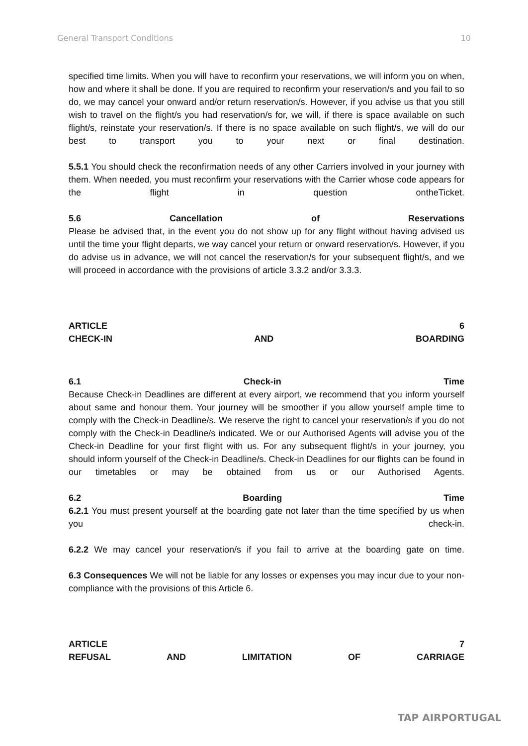General Transport Conditions 10
specified time limits. When you will have to reconfirm your reservations, we will inform you on when, how and where it shall be done. If you are required to reconfirm your reservation/s and you fail to so do, we may cancel your onward and/or return reservation/s. However, if you advise us that you still wish to travel on the flight/s you had reservation/s for, we will, if there is space available on such flight/s, reinstate your reservation/s. If there is no space available on such flight/s, we will do our best to transport you to your next or final destination.
5.5.1 You should check the reconfirmation needs of any other Carriers involved in your journey with them. When needed, you must reconfirm your reservations with the Carrier whose code appears for the flight in question ontheTicket.
5.6 Cancellation of Reservations
Please be advised that, in the event you do not show up for any flight without having advised us until the time your flight departs, we way cancel your return or onward reservation/s. However, if you do advise us in advance, we will not cancel the reservation/s for your subsequent flight/s, and we will proceed in accordance with the provisions of article 3.3.2 and/or 3.3.3.
ARTICLE 6
CHECK-IN AND BOARDING
6.1 Check-in Time
Because Check-in Deadlines are different at every airport, we recommend that you inform yourself about same and honour them. Your journey will be smoother if you allow yourself ample time to comply with the Check-in Deadline/s. We reserve the right to cancel your reservation/s if you do not comply with the Check-in Deadline/s indicated. We or our Authorised Agents will advise you of the Check-in Deadline for your first flight with us. For any subsequent flight/s in your journey, you should inform yourself of the Check-in Deadline/s. Check-in Deadlines for our flights can be found in our timetables or may be obtained from us or our Authorised Agents.
6.2 Boarding Time
6.2.1 You must present yourself at the boarding gate not later than the time specified by us when you check-in.
6.2.2 We may cancel your reservation/s if you fail to arrive at the boarding gate on time.
6.3 Consequences We will not be liable for any losses or expenses you may incur due to your non- compliance with the provisions of this Article 6.
ARTICLE 7
REFUSAL AND LIMITATION OF CARRIAGE
TAP AIRPORTUGAL